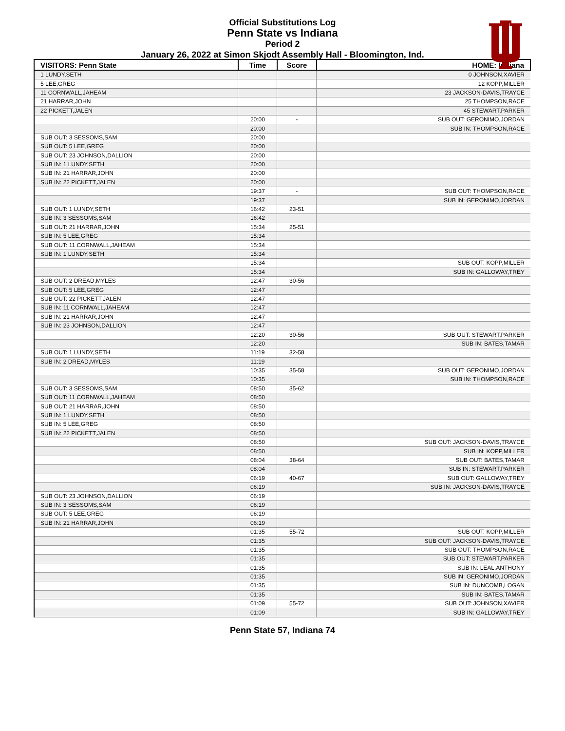Official Substitutions Log
Penn State vs Indiana
Period 2
January 26, 2022 at Simon Skjodt Assembly Hall - Bloomington, Ind.
| VISITORS: Penn State | Time | Score | HOME: Indiana |
| --- | --- | --- | --- |
| 1 LUNDY,SETH | | | 0 JOHNSON,XAVIER |
| 5 LEE,GREG | | | 12 KOPP,MILLER |
| 11 CORNWALL,JAHEAM | | | 23 JACKSON-DAVIS,TRAYCE |
| 21 HARRAR,JOHN | | | 25 THOMPSON,RACE |
| 22 PICKETT,JALEN | | | 45 STEWART,PARKER |
| | 20:00 | - | SUB OUT: GERONIMO,JORDAN |
| | 20:00 | | SUB IN: THOMPSON,RACE |
| SUB OUT: 3 SESSOMS,SAM | 20:00 | | |
| SUB OUT: 5 LEE,GREG | 20:00 | | |
| SUB OUT: 23 JOHNSON,DALLION | 20:00 | | |
| SUB IN: 1 LUNDY,SETH | 20:00 | | |
| SUB IN: 21 HARRAR,JOHN | 20:00 | | |
| SUB IN: 22 PICKETT,JALEN | 20:00 | | |
| | 19:37 | - | SUB OUT: THOMPSON,RACE |
| | 19:37 | | SUB IN: GERONIMO,JORDAN |
| SUB OUT: 1 LUNDY,SETH | 16:42 | 23-51 | |
| SUB IN: 3 SESSOMS,SAM | 16:42 | | |
| SUB OUT: 21 HARRAR,JOHN | 15:34 | 25-51 | |
| SUB IN: 5 LEE,GREG | 15:34 | | |
| SUB OUT: 11 CORNWALL,JAHEAM | 15:34 | | |
| SUB IN: 1 LUNDY,SETH | 15:34 | | |
| | 15:34 | | SUB OUT: KOPP,MILLER |
| | 15:34 | | SUB IN: GALLOWAY,TREY |
| SUB OUT: 2 DREAD,MYLES | 12:47 | 30-56 | |
| SUB OUT: 5 LEE,GREG | 12:47 | | |
| SUB OUT: 22 PICKETT,JALEN | 12:47 | | |
| SUB IN: 11 CORNWALL,JAHEAM | 12:47 | | |
| SUB IN: 21 HARRAR,JOHN | 12:47 | | |
| SUB IN: 23 JOHNSON,DALLION | 12:47 | | |
| | 12:20 | 30-56 | SUB OUT: STEWART,PARKER |
| | 12:20 | | SUB IN: BATES,TAMAR |
| SUB OUT: 1 LUNDY,SETH | 11:19 | 32-58 | |
| SUB IN: 2 DREAD,MYLES | 11:19 | | |
| | 10:35 | 35-58 | SUB OUT: GERONIMO,JORDAN |
| | 10:35 | | SUB IN: THOMPSON,RACE |
| SUB OUT: 3 SESSOMS,SAM | 08:50 | 35-62 | |
| SUB OUT: 11 CORNWALL,JAHEAM | 08:50 | | |
| SUB OUT: 21 HARRAR,JOHN | 08:50 | | |
| SUB IN: 1 LUNDY,SETH | 08:50 | | |
| SUB IN: 5 LEE,GREG | 08:50 | | |
| SUB IN: 22 PICKETT,JALEN | 08:50 | | |
| | 08:50 | | SUB OUT: JACKSON-DAVIS,TRAYCE |
| | 08:50 | | SUB IN: KOPP,MILLER |
| | 08:04 | 38-64 | SUB OUT: BATES,TAMAR |
| | 08:04 | | SUB IN: STEWART,PARKER |
| | 06:19 | 40-67 | SUB OUT: GALLOWAY,TREY |
| | 06:19 | | SUB IN: JACKSON-DAVIS,TRAYCE |
| SUB OUT: 23 JOHNSON,DALLION | 06:19 | | |
| SUB IN: 3 SESSOMS,SAM | 06:19 | | |
| SUB OUT: 5 LEE,GREG | 06:19 | | |
| SUB IN: 21 HARRAR,JOHN | 06:19 | | |
| | 01:35 | 55-72 | SUB OUT: KOPP,MILLER |
| | 01:35 | | SUB OUT: JACKSON-DAVIS,TRAYCE |
| | 01:35 | | SUB OUT: THOMPSON,RACE |
| | 01:35 | | SUB OUT: STEWART,PARKER |
| | 01:35 | | SUB IN: LEAL,ANTHONY |
| | 01:35 | | SUB IN: GERONIMO,JORDAN |
| | 01:35 | | SUB IN: DUNCOMB,LOGAN |
| | 01:35 | | SUB IN: BATES,TAMAR |
| | 01:09 | 55-72 | SUB OUT: JOHNSON,XAVIER |
| | 01:09 | | SUB IN: GALLOWAY,TREY |
Penn State 57, Indiana 74